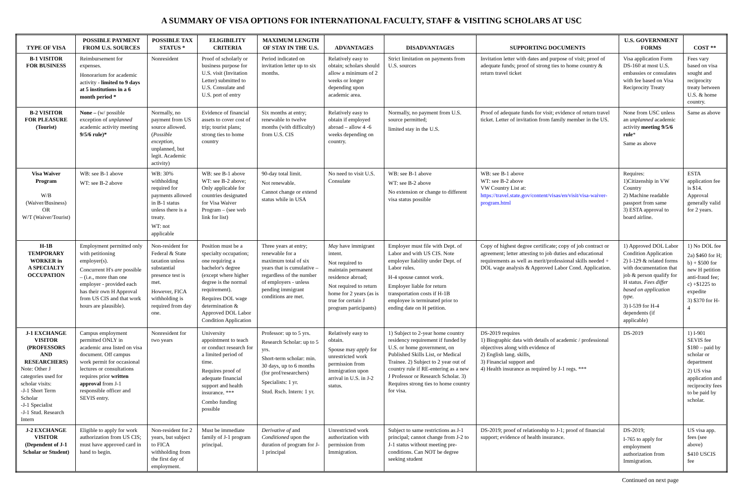A SUMMARY OF VISA OPTIONS FOR INTERNATIONAL FACULTY, STAFF & VISITING SCHOLARS AT USC
| TYPE OF VISA | POSSIBLE PAYMENT FROM U.S. SOURCES | POSSIBLE TAX STATUS * | ELIGIBILITY CRITERIA | MAXIMUM LENGTH OF STAY IN THE U.S. | ADVANTAGES | DISADVANTAGES | SUPPORTING DOCUMENTS | U.S. GOVERNMENT FORMS | COST ** |
| --- | --- | --- | --- | --- | --- | --- | --- | --- | --- |
| B-1 VISITOR FOR BUSINESS | Reimbursement for expenses. Honorarium for academic activity - limited to 9 days at 5 institutions in a 6 month period * | Nonresident | Proof of scholarly or business purpose for U.S. visit (Invitation Letter) submitted to U.S. Consulate and U.S. port of entry | Period indicated on invitation letter up to six months. | Relatively easy to obtain; scholars should allow a minimum of 2 weeks or longer depending upon academic area. | Strict limitation on payments from U.S. sources | Invitation letter with dates and purpose of visit; proof of adequate funds; proof of strong ties to home country & return travel ticket | Visa application Form DS-160 at most U.S. embassies or consulates with fee based on Visa Reciprocity Treaty | Fees vary based on visa sought and reciprocity treaty between U.S. & home country. |
| B-2 VISITOR FOR PLEASURE (Tourist) | None – (w/ possible exception of unplanned academic activity meeting 9/5/6 rule)* | Normally, no payment from US source allowed. ( Possible exception, unplanned, but legit. Academic activity) | Evidence of financial assets to cover cost of trip; tourist plans; strong ties to home country | Six months at entry; renewable to twelve months (with difficulty) from U.S. CIS | Relatively easy to obtain if employed abroad – allow 4 -6 weeks depending on country. | Normally, no payment from U.S. source permitted; limited stay in the U.S. | Proof of adequate funds for visit; evidence of return travel ticket. Letter of invitation from family member in the US. | None from USC unless an unplanned academic activity meeting 9/5/6 rule * Same as above | Same as above |
| Visa Waiver Program W/B (Waiver/Business) OR W/T (Waiver/Tourist) | WB: see B-1 above WT: see B-2 above | WB: 30% withholding required for payments allowed in B-1 status unless there is a treaty. WT: not applicable | WB: see B-1 above WT: see B-2 above; Only applicable for countries designated for Visa Waiver Program – (see web link for list) | 90-day total limit. Not renewable. Cannot change or extend status while in USA | No need to visit U.S. Consulate | WB: see B-1 above WT: see B-2 above No extension or change to different visa status possible | WB: see B-1 above WT: see B-2 above VW Country List at: https://travel.state.gov/content/visas/en/visit/visa-waiver-program.html | Requires: 1)Citizenship in VW Country 2) Machine readable passport from same 3) ESTA approval to board airline. | ESTA application fee is $14. Approval generally valid for 2 years. |
| H-1B TEMPORARY WORKER in A SPECIALTY OCCUPATION | Employment permitted only with petitioning employer(s). Concurrent H's are possible – (i.e., more than one employer - provided each has their own H Approval from US CIS and that work hours are plausible). | Non-resident for Federal & State taxation unless substantial presence test is met. However, FICA withholding is required from day one. | Position must be a specialty occupation; one requiring a bachelor's degree (except where higher degree is the normal requirement). Requires DOL wage determination & Approved DOL Labor Condition Application | Three years at entry; renewable for a maximum total of six years that is cumulative – regardless of the number of employers - unless pending immigrant conditions are met. | May have immigrant intent. Not required to maintain permanent residence abroad; Not required to return home for 2 years (as is true for certain J program participants) | Employer must file with Dept. of Labor and with US CIS. Note employer liability under Dept. of Labor rules. H-4 spouse cannot work. Employer liable for return transportation costs if H-1B employee is terminated prior to ending date on H petition. | Copy of highest degree certificate; copy of job contract or agreement; letter attesting to job duties and educational requirements as well as merit/professional skills needed + DOL wage analysis & Approved Labor Cond. Application. | 1) Approved DOL Labor Condition Application 2) I-129 & related forms with documentation that job & person qualify for H status. Fees differ based on application type. 3) I-539 for H-4 dependents (if applicable) | 1) No DOL fee 2a) $460 for H; b) + $500 for new H petition anti-fraud fee; c) +$1225 to expedite 3) $370 for H-4 |
| J-1 EXCHANGE VISITOR (PROFESSORS AND RESEARCHERS) Note: Other J categories used for scholar visits: -J-1 Short Term Scholar -J-1 Specialist -J-1 Stud. Research Intern | Campus employment permitted ONLY in academic area listed on visa document. Off campus work permit for occasional lectures or consultations requires prior written approval from J-1 responsible officer and SEVIS entry. | Nonresident for two years | University appointment to teach or conduct research for a limited period of time. Requires proof of adequate financial support and health insurance. *** Combo funding possible | Professor: up to 5 yrs. Research Scholar: up to 5 yrs. Short-term scholar: min. 30 days, up to 6 months (for prof/researchers) Specialists: 1 yr. Stud. Rsch. Intern: 1 yr. | Relatively easy to obtain. Spouse may apply for unrestricted work permission from Immigration upon arrival in U.S. in J-2 status. | 1) Subject to 2-year home country residency requirement if funded by U.S. or home government, on Published Skills List, or Medical Trainee. 2) Subject to 2 year out of country rule if RE-entering as a new J Professor or Research Scholar. 3) Requires strong ties to home country for visa. | DS-2019 requires 1) Biographic data with details of academic / professional objectives along with evidence of 2) English lang. skills, 3) Financial support and 4) Health insurance as required by J-1 regs. *** | DS-2019 | 1) I-901 SEVIS fee $180 – paid by scholar or department 2) US visa application and reciprocity fees to be paid by scholar. |
| J-2 EXCHANGE VISITOR (Dependent of J-1 Scholar or Student) | Eligible to apply for work authorization from US CIS; must have approved card in hand to begin. | Non-resident for 2 years, but subject to FICA withholding from the first day of employment. | Must be immediate family of J-1 program principal. | Derivative of and Conditioned upon the duration of program for J-1 principal | Unrestricted work authorization with permission from Immigration. | Subject to same restrictions as J-1 principal; cannot change from J-2 to J-1 status without meeting pre-conditions. Can NOT be degree seeking student | DS-2019; proof of relationship to J-1; proof of financial support; evidence of health insurance. | DS-2019; I-765 to apply for employment authorization from Immigration. | US visa app. fees (see above) $410 USCIS fee |
Continued on next page